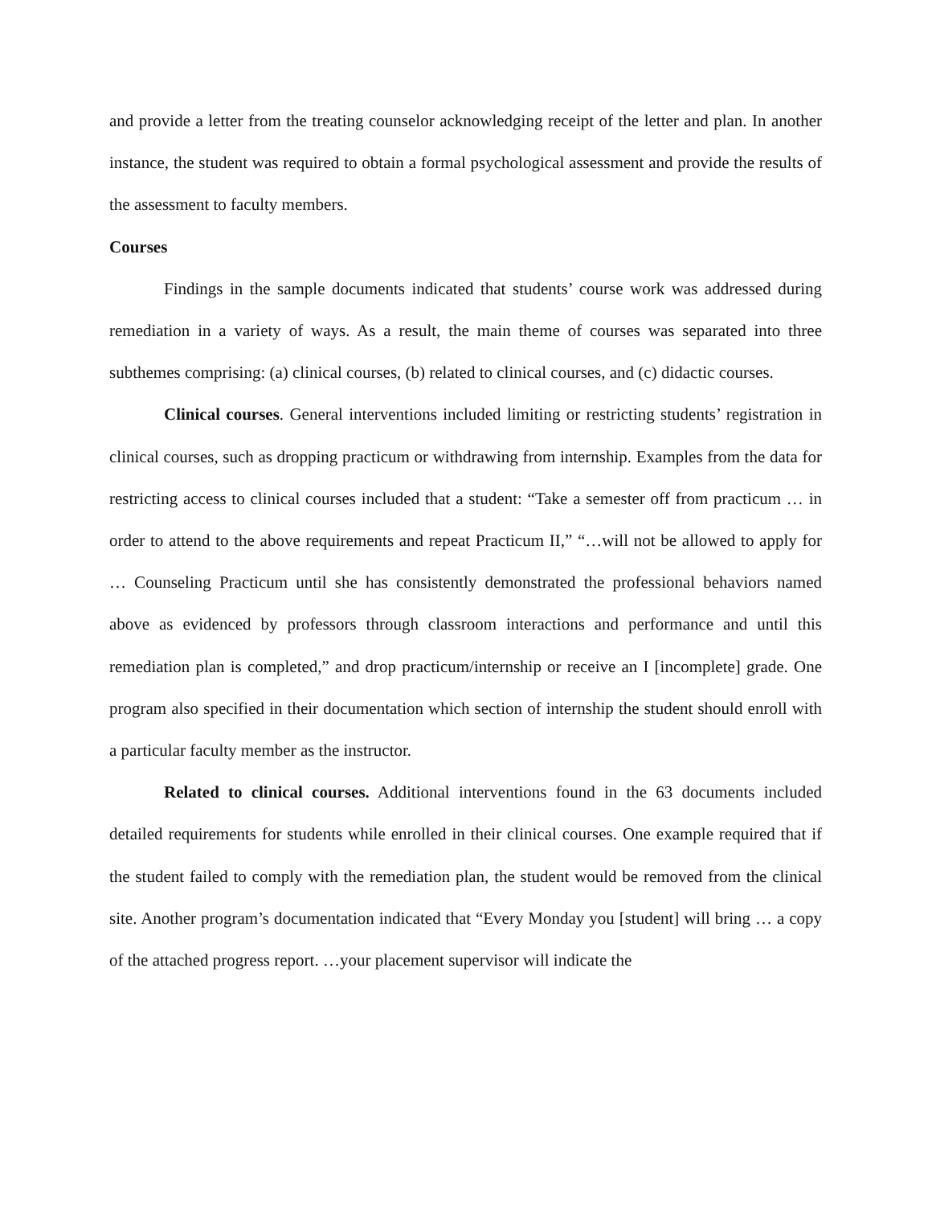and provide a letter from the treating counselor acknowledging receipt of the letter and plan. In another instance, the student was required to obtain a formal psychological assessment and provide the results of the assessment to faculty members.
Courses
Findings in the sample documents indicated that students’ course work was addressed during remediation in a variety of ways. As a result, the main theme of courses was separated into three subthemes comprising: (a) clinical courses, (b) related to clinical courses, and (c) didactic courses.
Clinical courses. General interventions included limiting or restricting students’ registration in clinical courses, such as dropping practicum or withdrawing from internship. Examples from the data for restricting access to clinical courses included that a student: “Take a semester off from practicum … in order to attend to the above requirements and repeat Practicum II,” “…will not be allowed to apply for … Counseling Practicum until she has consistently demonstrated the professional behaviors named above as evidenced by professors through classroom interactions and performance and until this remediation plan is completed,” and drop practicum/internship or receive an I [incomplete] grade. One program also specified in their documentation which section of internship the student should enroll with a particular faculty member as the instructor.
Related to clinical courses. Additional interventions found in the 63 documents included detailed requirements for students while enrolled in their clinical courses. One example required that if the student failed to comply with the remediation plan, the student would be removed from the clinical site. Another program’s documentation indicated that “Every Monday you [student] will bring … a copy of the attached progress report. …your placement supervisor will indicate the